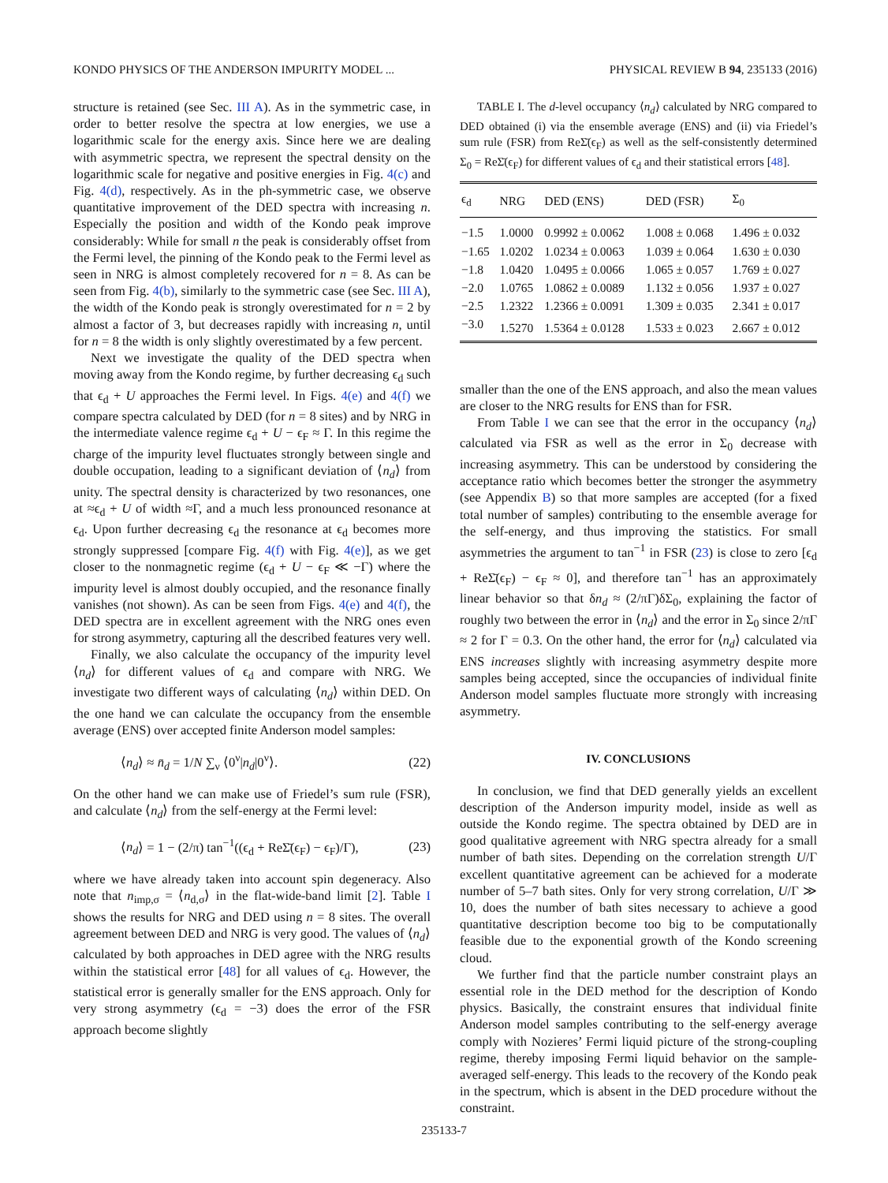KONDO PHYSICS OF THE ANDERSON IMPURITY MODEL ... PHYSICAL REVIEW B 94, 235133 (2016)
structure is retained (see Sec. III A). As in the symmetric case, in order to better resolve the spectra at low energies, we use a logarithmic scale for the energy axis. Since here we are dealing with asymmetric spectra, we represent the spectral density on the logarithmic scale for negative and positive energies in Fig. 4(c) and Fig. 4(d), respectively. As in the ph-symmetric case, we observe quantitative improvement of the DED spectra with increasing n. Especially the position and width of the Kondo peak improve considerably: While for small n the peak is considerably offset from the Fermi level, the pinning of the Kondo peak to the Fermi level as seen in NRG is almost completely recovered for n = 8. As can be seen from Fig. 4(b), similarly to the symmetric case (see Sec. III A), the width of the Kondo peak is strongly overestimated for n = 2 by almost a factor of 3, but decreases rapidly with increasing n, until for n = 8 the width is only slightly overestimated by a few percent.
Next we investigate the quality of the DED spectra when moving away from the Kondo regime, by further decreasing ϵ<sub>d</sub> such that ϵ<sub>d</sub> + U approaches the Fermi level. In Figs. 4(e) and 4(f) we compare spectra calculated by DED (for n = 8 sites) and by NRG in the intermediate valence regime ϵ<sub>d</sub> + U − ϵ<sub>F</sub> ≈ Γ. In this regime the charge of the impurity level fluctuates strongly between single and double occupation, leading to a significant deviation of ⟨n<sub>d</sub>⟩ from unity. The spectral density is characterized by two resonances, one at ≈ϵ<sub>d</sub> + U of width ≈Γ, and a much less pronounced resonance at ϵ<sub>d</sub>. Upon further decreasing ϵ<sub>d</sub> the resonance at ϵ<sub>d</sub> becomes more strongly suppressed [compare Fig. 4(f) with Fig. 4(e)], as we get closer to the nonmagnetic regime (ϵ<sub>d</sub> + U − ϵ<sub>F</sub> ≪ −Γ) where the impurity level is almost doubly occupied, and the resonance finally vanishes (not shown). As can be seen from Figs. 4(e) and 4(f), the DED spectra are in excellent agreement with the NRG ones even for strong asymmetry, capturing all the described features very well.
Finally, we also calculate the occupancy of the impurity level ⟨n<sub>d</sub>⟩ for different values of ϵ<sub>d</sub> and compare with NRG. We investigate two different ways of calculating ⟨n<sub>d</sub>⟩ within DED. On the one hand we can calculate the occupancy from the ensemble average (ENS) over accepted finite Anderson model samples:
⟨n<sub>d</sub>⟩ ≈ n̄<sub>d</sub> = 1/N ∑<sub>ν</sub> ⟨0<sup>ν</sup>|n<sub>d</sub>|0<sup>ν</sup>⟩. (22)
On the other hand we can make use of Friedel’s sum rule (FSR), and calculate ⟨n<sub>d</sub>⟩ from the self-energy at the Fermi level:
⟨n<sub>d</sub>⟩ = 1 − (2/π) tan<sup>−1</sup>((ϵ<sub>d</sub> + ReΣ̄(ϵ<sub>F</sub>) − ϵ<sub>F</sub>)/Γ), (23)
where we have already taken into account spin degeneracy. Also note that n<sub>imp,σ</sub> = ⟨n<sub>d,σ</sub>⟩ in the flat-wide-band limit [2]. Table I shows the results for NRG and DED using n = 8 sites. The overall agreement between DED and NRG is very good. The values of ⟨n<sub>d</sub>⟩ calculated by both approaches in DED agree with the NRG results within the statistical error [48] for all values of ϵ<sub>d</sub>. However, the statistical error is generally smaller for the ENS approach. Only for very strong asymmetry (ϵ<sub>d</sub> = −3) does the error of the FSR approach become slightly
TABLE I. The d-level occupancy ⟨n<sub>d</sub>⟩ calculated by NRG compared to DED obtained (i) via the ensemble average (ENS) and (ii) via Friedel’s sum rule (FSR) from ReΣ̄(ϵ<sub>F</sub>) as well as the self-consistently determined Σ<sub>0</sub> = ReΣ̄(ϵ<sub>F</sub>) for different values of ϵ<sub>d</sub> and their statistical errors [48].
| ϵ<sub>d</sub> | NRG | DED (ENS) | DED (FSR) | Σ<sub>0</sub> |
| --- | --- | --- | --- | --- |
| −1.5 | 1.0000 | 0.9992 ± 0.0062 | 1.008 ± 0.068 | 1.496 ± 0.032 |
| −1.65 | 1.0202 | 1.0234 ± 0.0063 | 1.039 ± 0.064 | 1.630 ± 0.030 |
| −1.8 | 1.0420 | 1.0495 ± 0.0066 | 1.065 ± 0.057 | 1.769 ± 0.027 |
| −2.0 | 1.0765 | 1.0862 ± 0.0089 | 1.132 ± 0.056 | 1.937 ± 0.027 |
| −2.5 | 1.2322 | 1.2366 ± 0.0091 | 1.309 ± 0.035 | 2.341 ± 0.017 |
| −3.0 | 1.5270 | 1.5364 ± 0.0128 | 1.533 ± 0.023 | 2.667 ± 0.012 |
smaller than the one of the ENS approach, and also the mean values are closer to the NRG results for ENS than for FSR.
From Table I we can see that the error in the occupancy ⟨n<sub>d</sub>⟩ calculated via FSR as well as the error in Σ<sub>0</sub> decrease with increasing asymmetry. This can be understood by considering the acceptance ratio which becomes better the stronger the asymmetry (see Appendix B) so that more samples are accepted (for a fixed total number of samples) contributing to the ensemble average for the self-energy, and thus improving the statistics. For small asymmetries the argument to tan<sup>−1</sup> in FSR (23) is close to zero [ϵ<sub>d</sub> + ReΣ̄(ϵ<sub>F</sub>) − ϵ<sub>F</sub> ≈ 0], and therefore tan<sup>−1</sup> has an approximately linear behavior so that δn<sub>d</sub> ≈ (2/πΓ)δΣ<sub>0</sub>, explaining the factor of roughly two between the error in ⟨n<sub>d</sub>⟩ and the error in Σ<sub>0</sub> since 2/πΓ ≈ 2 for Γ = 0.3. On the other hand, the error for ⟨n<sub>d</sub>⟩ calculated via ENS increases slightly with increasing asymmetry despite more samples being accepted, since the occupancies of individual finite Anderson model samples fluctuate more strongly with increasing asymmetry.
IV. CONCLUSIONS
In conclusion, we find that DED generally yields an excellent description of the Anderson impurity model, inside as well as outside the Kondo regime. The spectra obtained by DED are in good qualitative agreement with NRG spectra already for a small number of bath sites. Depending on the correlation strength U/Γ excellent quantitative agreement can be achieved for a moderate number of 5–7 bath sites. Only for very strong correlation, U/Γ ≫ 10, does the number of bath sites necessary to achieve a good quantitative description become too big to be computationally feasible due to the exponential growth of the Kondo screening cloud.
We further find that the particle number constraint plays an essential role in the DED method for the description of Kondo physics. Basically, the constraint ensures that individual finite Anderson model samples contributing to the self-energy average comply with Nozieres’ Fermi liquid picture of the strong-coupling regime, thereby imposing Fermi liquid behavior on the sample-averaged self-energy. This leads to the recovery of the Kondo peak in the spectrum, which is absent in the DED procedure without the constraint.
235133-7